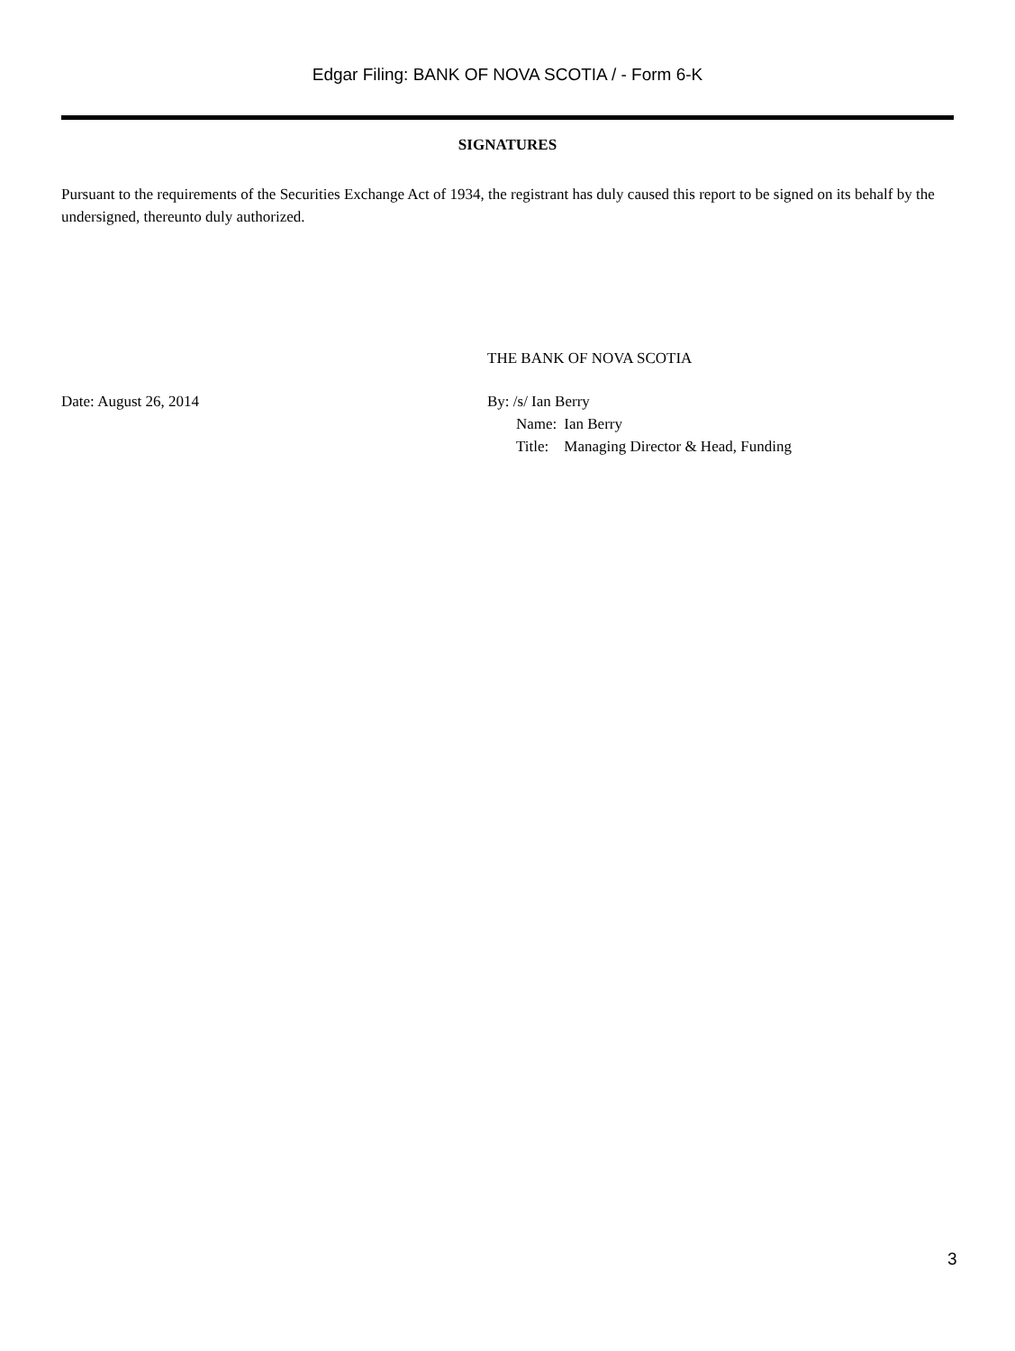Edgar Filing: BANK OF NOVA SCOTIA / - Form 6-K
SIGNATURES
Pursuant to the requirements of the Securities Exchange Act of 1934, the registrant has duly caused this report to be signed on its behalf by the undersigned, thereunto duly authorized.
THE BANK OF NOVA SCOTIA
Date: August 26, 2014 By: /s/ Ian Berry
| Name: | Ian Berry |
| Title: | Managing Director & Head, Funding |
3